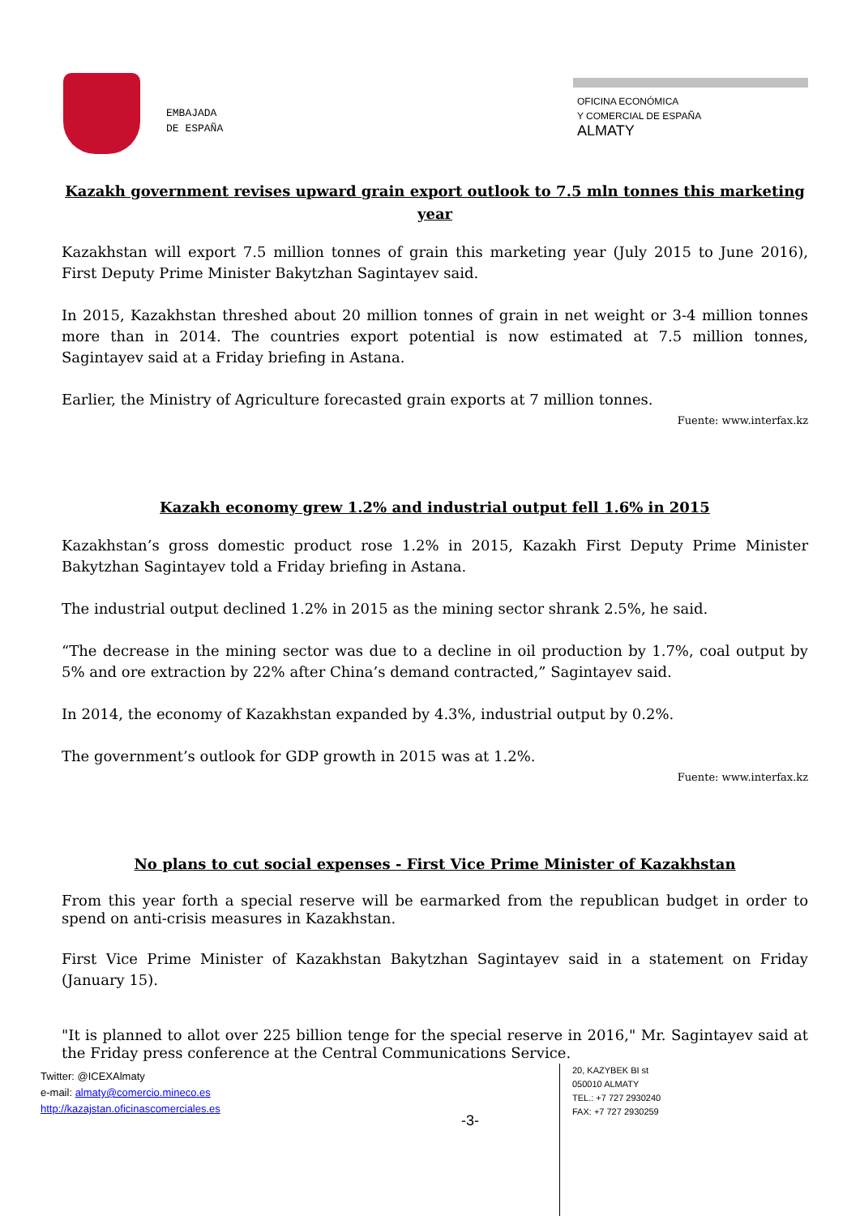EMBAJADA
DE ESPAÑA
OFICINA ECONÓMICA
Y COMERCIAL DE ESPAÑA
ALMATY
Kazakh government revises upward grain export outlook to 7.5 mln tonnes this marketing year
Kazakhstan will export 7.5 million tonnes of grain this marketing year (July 2015 to June 2016), First Deputy Prime Minister Bakytzhan Sagintayev said.
In 2015, Kazakhstan threshed about 20 million tonnes of grain in net weight or 3-4 million tonnes more than in 2014. The countries export potential is now estimated at 7.5 million tonnes, Sagintayev said at a Friday briefing in Astana.
Earlier, the Ministry of Agriculture forecasted grain exports at 7 million tonnes.
Fuente: www.interfax.kz
Kazakh economy grew 1.2% and industrial output fell 1.6% in 2015
Kazakhstan’s gross domestic product rose 1.2% in 2015, Kazakh First Deputy Prime Minister Bakytzhan Sagintayev told a Friday briefing in Astana.
The industrial output declined 1.2% in 2015 as the mining sector shrank 2.5%, he said.
“The decrease in the mining sector was due to a decline in oil production by 1.7%, coal output by 5% and ore extraction by 22% after China’s demand contracted,” Sagintayev said.
In 2014, the economy of Kazakhstan expanded by 4.3%, industrial output by 0.2%.
The government’s outlook for GDP growth in 2015 was at 1.2%.
Fuente: www.interfax.kz
No plans to cut social expenses - First Vice Prime Minister of Kazakhstan
From this year forth a special reserve will be earmarked from the republican budget in order to spend on anti-crisis measures in Kazakhstan.
First Vice Prime Minister of Kazakhstan Bakytzhan Sagintayev said in a statement on Friday (January 15).
"It is planned to allot over 225 billion tenge for the special reserve in 2016," Mr. Sagintayev said at the Friday press conference at the Central Communications Service.
Twitter: @ICEXAlmaty
e-mail: almaty@comercio.mineco.es
http://kazajstan.oficinascomerciales.es
-3-
20, KAZYBEK BI st
050010 ALMATY
TEL.: +7 727 2930240
FAX: +7 727 2930259